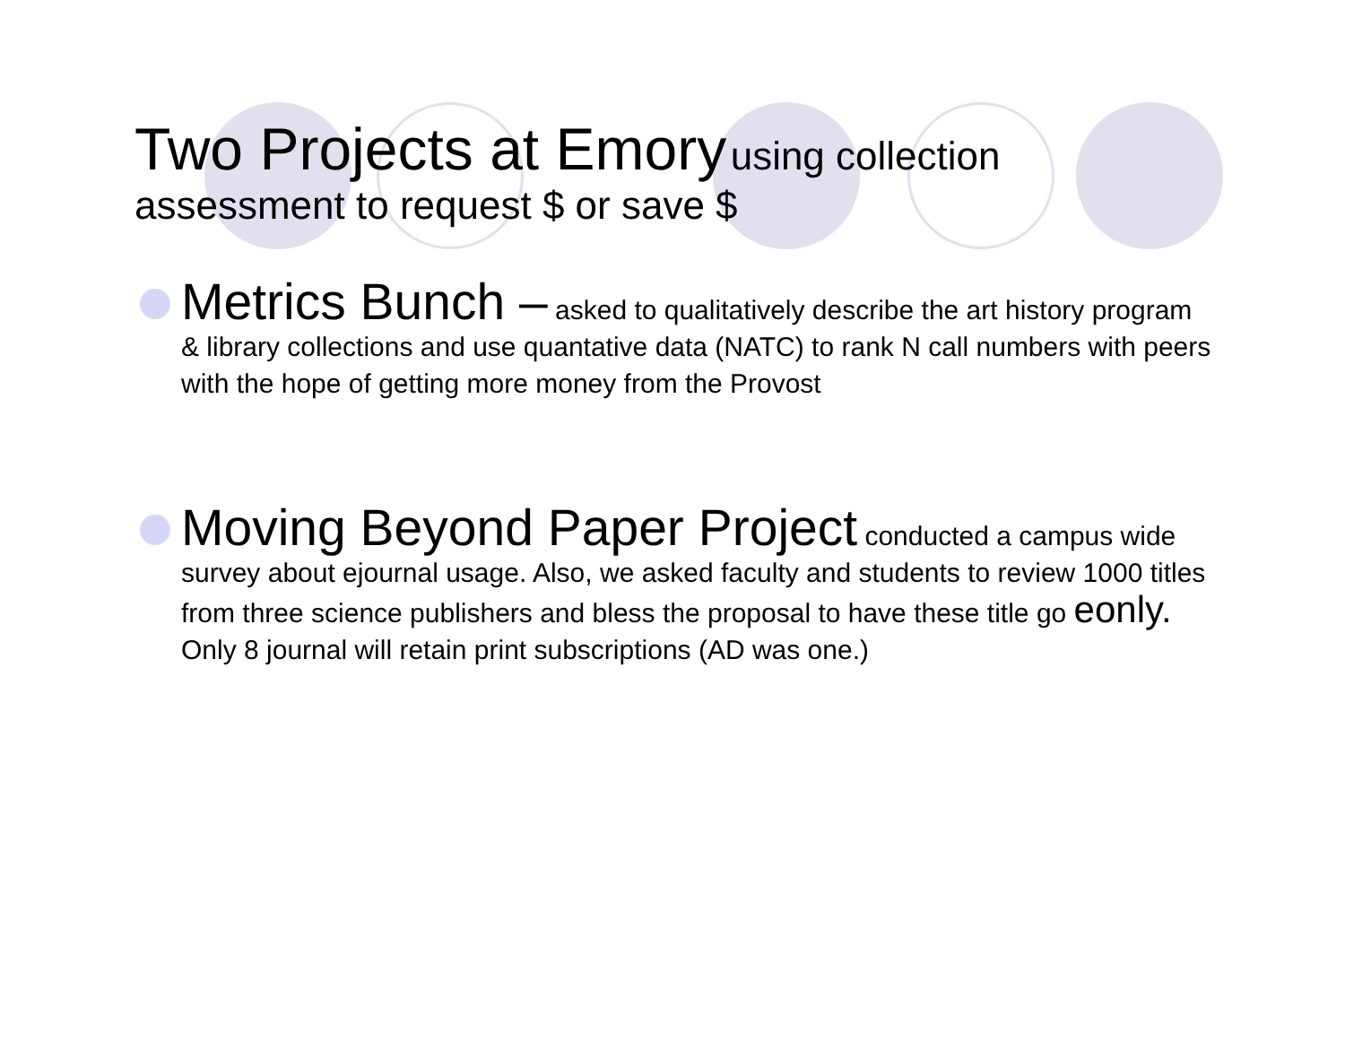Two Projects at Emory using collection assessment to request $ or save $
Metrics Bunch – asked to qualitatively describe the art history program & library collections and use quantative data (NATC) to rank N call numbers with peers with the hope of getting more money from the Provost
Moving Beyond Paper Project conducted a campus wide survey about ejournal usage. Also, we asked faculty and students to review 1000 titles from three science publishers and bless the proposal to have these title go eonly. Only 8 journal will retain print subscriptions (AD was one.)